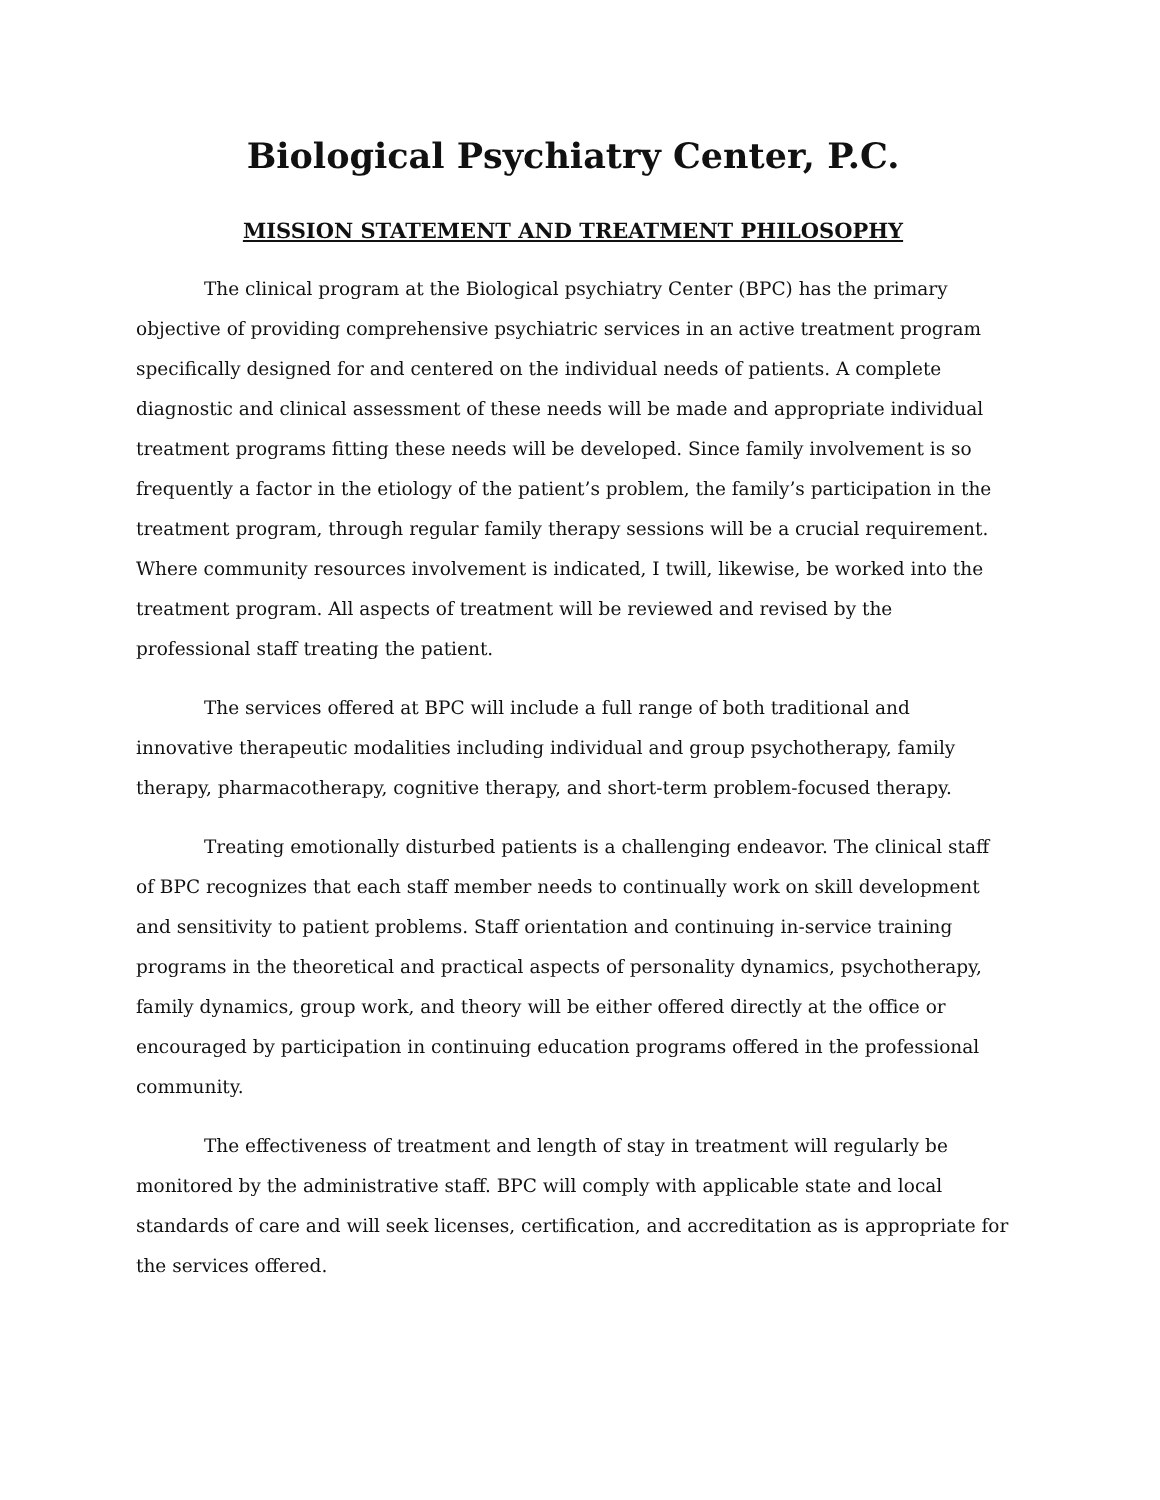Biological Psychiatry Center, P.C.
MISSION STATEMENT AND TREATMENT PHILOSOPHY
The clinical program at the Biological psychiatry Center (BPC) has the primary objective of providing comprehensive psychiatric services in an active treatment program specifically designed for and centered on the individual needs of patients. A complete diagnostic and clinical assessment of these needs will be made and appropriate individual treatment programs fitting these needs will be developed. Since family involvement is so frequently a factor in the etiology of the patient’s problem, the family’s participation in the treatment program, through regular family therapy sessions will be a crucial requirement. Where community resources involvement is indicated, I twill, likewise, be worked into the treatment program. All aspects of treatment will be reviewed and revised by the professional staff treating the patient.
The services offered at BPC will include a full range of both traditional and innovative therapeutic modalities including individual and group psychotherapy, family therapy, pharmacotherapy, cognitive therapy, and short-term problem-focused therapy.
Treating emotionally disturbed patients is a challenging endeavor. The clinical staff of BPC recognizes that each staff member needs to continually work on skill development and sensitivity to patient problems. Staff orientation and continuing in-service training programs in the theoretical and practical aspects of personality dynamics, psychotherapy, family dynamics, group work, and theory will be either offered directly at the office or encouraged by participation in continuing education programs offered in the professional community.
The effectiveness of treatment and length of stay in treatment will regularly be monitored by the administrative staff. BPC will comply with applicable state and local standards of care and will seek licenses, certification, and accreditation as is appropriate for the services offered.